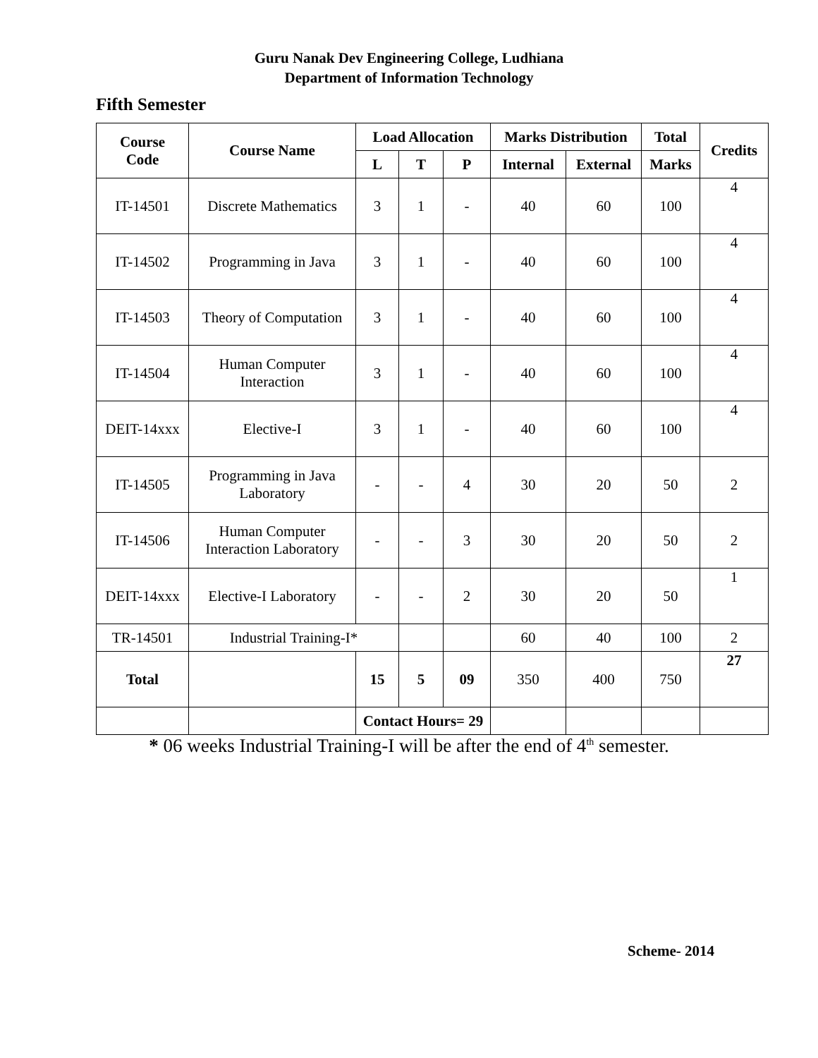Guru Nanak Dev Engineering College, Ludhiana
Department of Information Technology
Fifth Semester
| Course Code | Course Name | Load Allocation | | | Marks Distribution | | Total | Credits |
| --- | --- | --- | --- | --- | --- | --- | --- | --- |
| | | L | T | P | Internal | External | Marks | |
| IT-14501 | Discrete Mathematics | 3 | 1 | - | 40 | 60 | 100 | 4 |
| IT-14502 | Programming in Java | 3 | 1 | - | 40 | 60 | 100 | 4 |
| IT-14503 | Theory of Computation | 3 | 1 | - | 40 | 60 | 100 | 4 |
| IT-14504 | Human Computer Interaction | 3 | 1 | - | 40 | 60 | 100 | 4 |
| DEIT-14xxx | Elective-I | 3 | 1 | - | 40 | 60 | 100 | 4 |
| IT-14505 | Programming in Java Laboratory | - | - | 4 | 30 | 20 | 50 | 2 |
| IT-14506 | Human Computer Interaction Laboratory | - | - | 3 | 30 | 20 | 50 | 2 |
| DEIT-14xxx | Elective-I Laboratory | - | - | 2 | 30 | 20 | 50 | 1 |
| TR-14501 | Industrial Training-I* | | | | 60 | 40 | 100 | 2 |
| Total | | 15 | 5 | 09 | 350 | 400 | 750 | 27 |
| | | Contact Hours= 29 | | | | | | |
* 06 weeks Industrial Training-I will be after the end of 4<sup>th</sup> semester.
Scheme- 2014